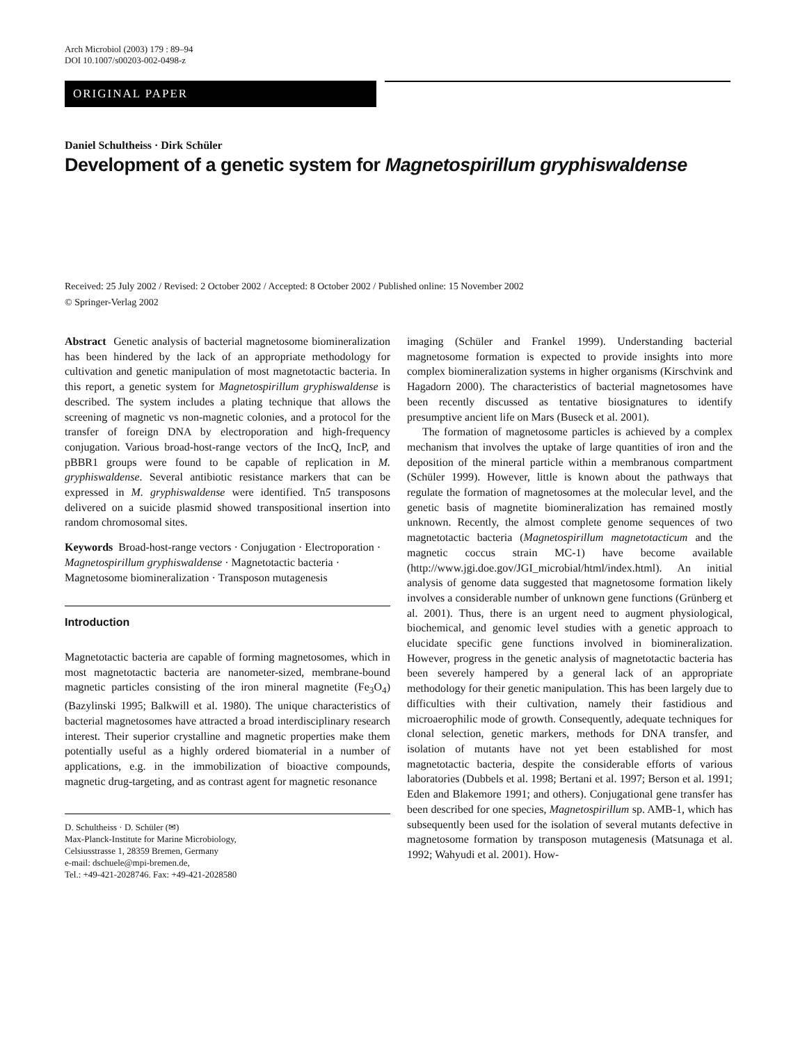Arch Microbiol (2003) 179 : 89–94
DOI 10.1007/s00203-002-0498-z
ORIGINAL PAPER
Daniel Schultheiss · Dirk Schüler
Development of a genetic system for Magnetospirillum gryphiswaldense
Received: 25 July 2002 / Revised: 2 October 2002 / Accepted: 8 October 2002 / Published online: 15 November 2002
© Springer-Verlag 2002
Abstract Genetic analysis of bacterial magnetosome biomineralization has been hindered by the lack of an appropriate methodology for cultivation and genetic manipulation of most magnetotactic bacteria. In this report, a genetic system for Magnetospirillum gryphiswaldense is described. The system includes a plating technique that allows the screening of magnetic vs non-magnetic colonies, and a protocol for the transfer of foreign DNA by electroporation and high-frequency conjugation. Various broad-host-range vectors of the IncQ, IncP, and pBBR1 groups were found to be capable of replication in M. gryphiswaldense. Several antibiotic resistance markers that can be expressed in M. gryphiswaldense were identified. Tn5 transposons delivered on a suicide plasmid showed transpositional insertion into random chromosomal sites.
Keywords Broad-host-range vectors · Conjugation · Electroporation · Magnetospirillum gryphiswaldense · Magnetotactic bacteria · Magnetosome biomineralization · Transposon mutagenesis
Introduction
Magnetotactic bacteria are capable of forming magnetosomes, which in most magnetotactic bacteria are nanometer-sized, membrane-bound magnetic particles consisting of the iron mineral magnetite (Fe<sub>3</sub>O<sub>4</sub>) (Bazylinski 1995; Balkwill et al. 1980). The unique characteristics of bacterial magnetosomes have attracted a broad interdisciplinary research interest. Their superior crystalline and magnetic properties make them potentially useful as a highly ordered biomaterial in a number of applications, e.g. in the immobilization of bioactive compounds, magnetic drug-targeting, and as contrast agent for magnetic resonance
D. Schultheiss · D. Schüler (✉)
Max-Planck-Institute for Marine Microbiology,
Celsiusstrasse 1, 28359 Bremen, Germany
e-mail: dschuele@mpi-bremen.de,
Tel.: +49-421-2028746. Fax: +49-421-2028580
imaging (Schüler and Frankel 1999). Understanding bacterial magnetosome formation is expected to provide insights into more complex biomineralization systems in higher organisms (Kirschvink and Hagadorn 2000). The characteristics of bacterial magnetosomes have been recently discussed as tentative biosignatures to identify presumptive ancient life on Mars (Buseck et al. 2001).
The formation of magnetosome particles is achieved by a complex mechanism that involves the uptake of large quantities of iron and the deposition of the mineral particle within a membranous compartment (Schüler 1999). However, little is known about the pathways that regulate the formation of magnetosomes at the molecular level, and the genetic basis of magnetite biomineralization has remained mostly unknown. Recently, the almost complete genome sequences of two magnetotactic bacteria (Magnetospirillum magnetotacticum and the magnetic coccus strain MC-1) have become available (http://www.jgi.doe.gov/JGI_microbial/html/index.html). An initial analysis of genome data suggested that magnetosome formation likely involves a considerable number of unknown gene functions (Grünberg et al. 2001). Thus, there is an urgent need to augment physiological, biochemical, and genomic level studies with a genetic approach to elucidate specific gene functions involved in biomineralization. However, progress in the genetic analysis of magnetotactic bacteria has been severely hampered by a general lack of an appropriate methodology for their genetic manipulation. This has been largely due to difficulties with their cultivation, namely their fastidious and microaerophilic mode of growth. Consequently, adequate techniques for clonal selection, genetic markers, methods for DNA transfer, and isolation of mutants have not yet been established for most magnetotactic bacteria, despite the considerable efforts of various laboratories (Dubbels et al. 1998; Bertani et al. 1997; Berson et al. 1991; Eden and Blakemore 1991; and others). Conjugational gene transfer has been described for one species, Magnetospirillum sp. AMB-1, which has subsequently been used for the isolation of several mutants defective in magnetosome formation by transposon mutagenesis (Matsunaga et al. 1992; Wahyudi et al. 2001). How-